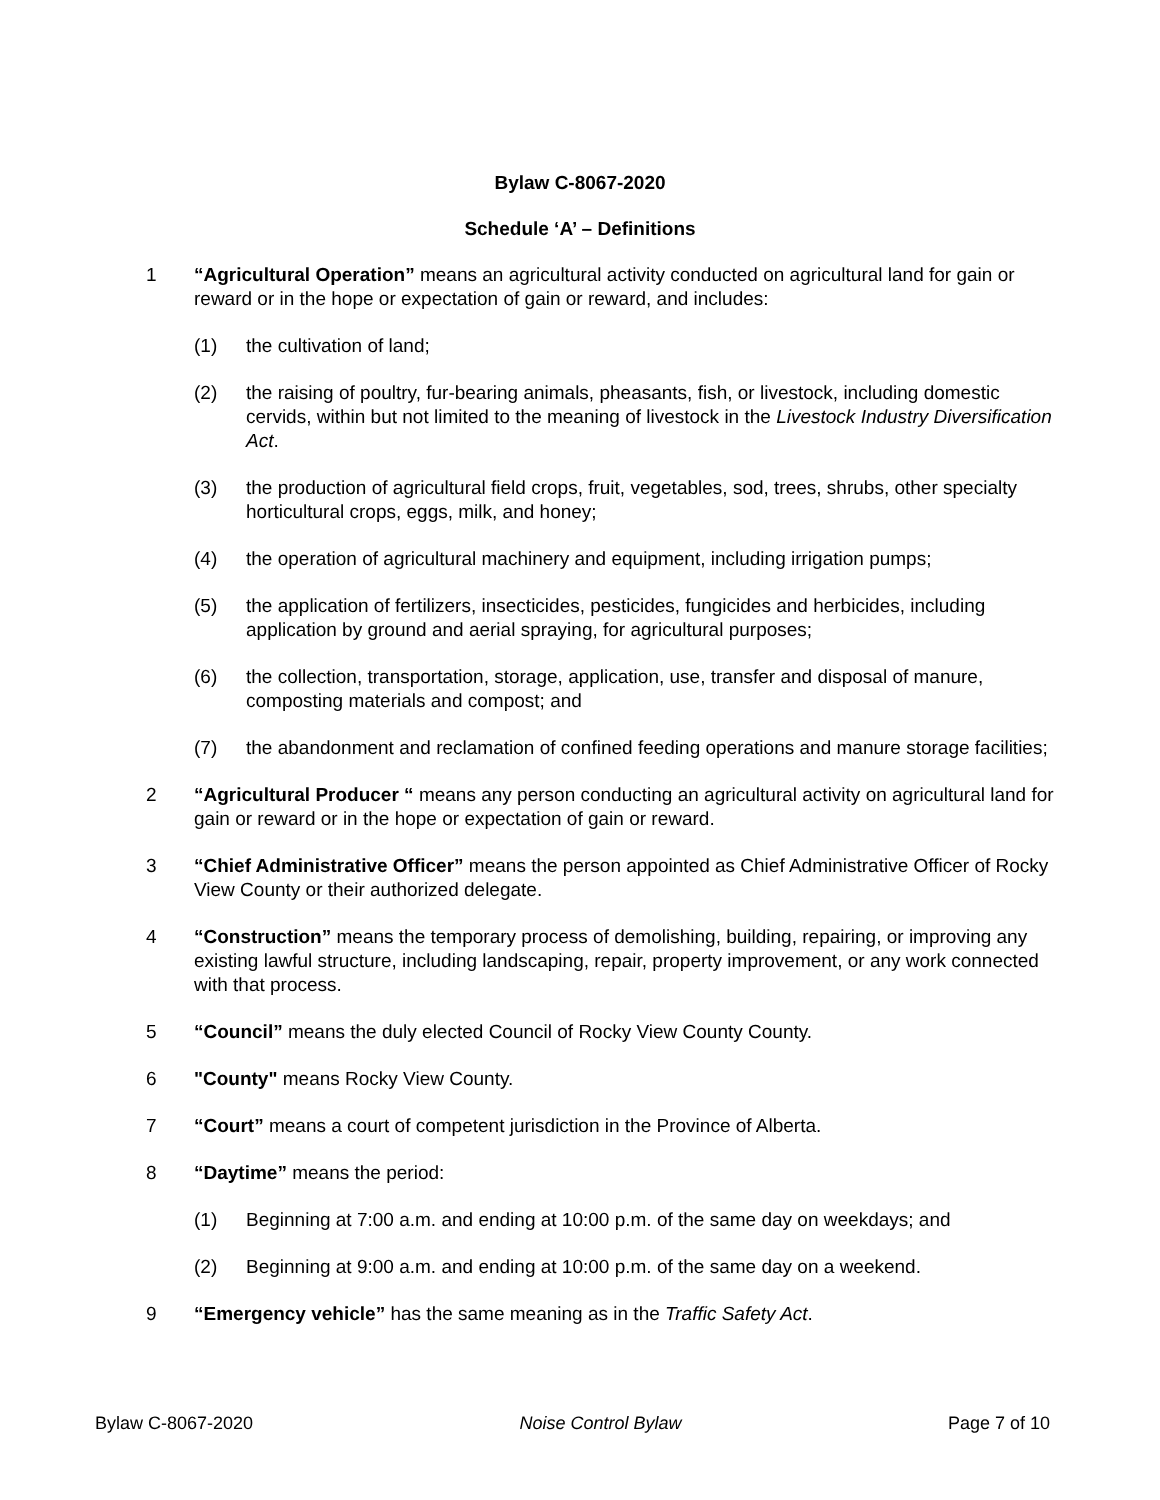Bylaw C-8067-2020
Schedule ‘A’ – Definitions
1 “Agricultural Operation” means an agricultural activity conducted on agricultural land for gain or reward or in the hope or expectation of gain or reward, and includes:
(1) the cultivation of land;
(2) the raising of poultry, fur-bearing animals, pheasants, fish, or livestock, including domestic cervids, within but not limited to the meaning of livestock in the Livestock Industry Diversification Act.
(3) the production of agricultural field crops, fruit, vegetables, sod, trees, shrubs, other specialty horticultural crops, eggs, milk, and honey;
(4) the operation of agricultural machinery and equipment, including irrigation pumps;
(5) the application of fertilizers, insecticides, pesticides, fungicides and herbicides, including application by ground and aerial spraying, for agricultural purposes;
(6) the collection, transportation, storage, application, use, transfer and disposal of manure, composting materials and compost; and
(7) the abandonment and reclamation of confined feeding operations and manure storage facilities;
2 “Agricultural Producer “ means any person conducting an agricultural activity on agricultural land for gain or reward or in the hope or expectation of gain or reward.
3 “Chief Administrative Officer” means the person appointed as Chief Administrative Officer of Rocky View County or their authorized delegate.
4 “Construction” means the temporary process of demolishing, building, repairing, or improving any existing lawful structure, including landscaping, repair, property improvement, or any work connected with that process.
5 “Council” means the duly elected Council of Rocky View County County.
6 "County" means Rocky View County.
7 “Court” means a court of competent jurisdiction in the Province of Alberta.
8 “Daytime” means the period:
(1) Beginning at 7:00 a.m. and ending at 10:00 p.m. of the same day on weekdays; and
(2) Beginning at 9:00 a.m. and ending at 10:00 p.m. of the same day on a weekend.
9 “Emergency vehicle” has the same meaning as in the Traffic Safety Act.
Bylaw C-8067-2020 Noise Control Bylaw Page 7 of 10